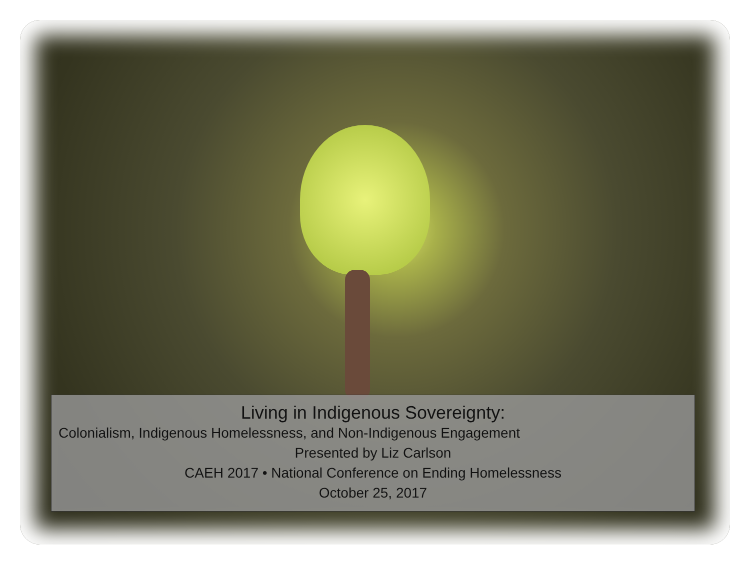Living in Indigenous Sovereignty:
Colonialism, Indigenous Homelessness, and Non-Indigenous Engagement
Presented by Liz Carlson
CAEH 2017 • National Conference on Ending Homelessness
October 25, 2017